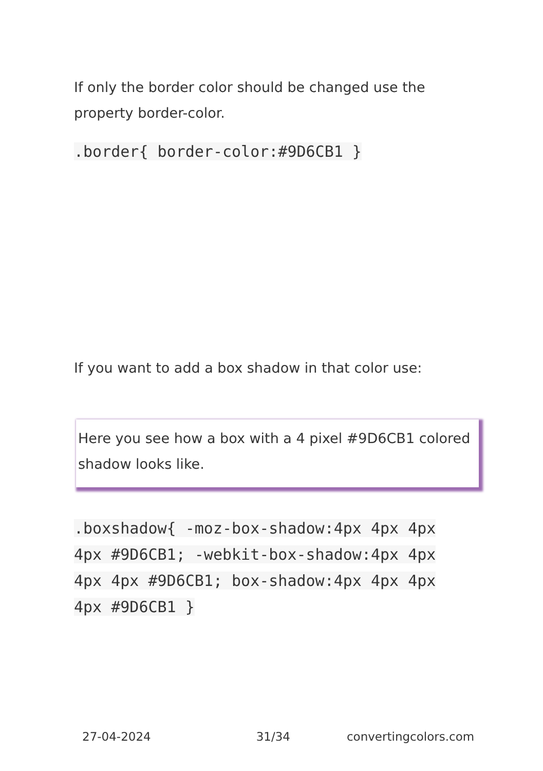If only the border color should be changed use the property border-color.
.border{ border-color:#9D6CB1 }
If you want to add a box shadow in that color use:
Here you see how a box with a 4 pixel #9D6CB1 colored shadow looks like.
.boxshadow{ -moz-box-shadow:4px 4px 4px 4px #9D6CB1; -webkit-box-shadow:4px 4px 4px 4px #9D6CB1; box-shadow:4px 4px 4px 4px #9D6CB1 }
27-04-2024 31/34 convertingcolors.com